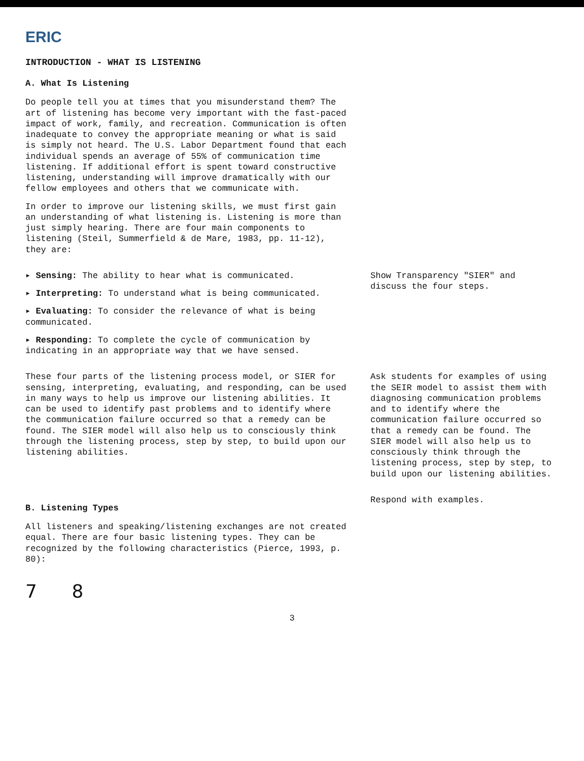ERIC
INTRODUCTION - WHAT IS LISTENING
A. What Is Listening
Do people tell you at times that you misunderstand them? The art of listening has become very important with the fast-paced impact of work, family, and recreation. Communication is often inadequate to convey the appropriate meaning or what is said is simply not heard. The U.S. Labor Department found that each individual spends an average of 55% of communication time listening. If additional effort is spent toward constructive listening, understanding will improve dramatically with our fellow employees and others that we communicate with.
In order to improve our listening skills, we must first gain an understanding of what listening is. Listening is more than just simply hearing. There are four main components to listening (Steil, Summerfield & de Mare, 1983, pp. 11-12), they are:
▸ Sensing: The ability to hear what is communicated.
▸ Interpreting: To understand what is being communicated.
▸ Evaluating: To consider the relevance of what is being communicated.
▸ Responding: To complete the cycle of communication by indicating in an appropriate way that we have sensed.
Show Transparency "SIER" and discuss the four steps.
These four parts of the listening process model, or SIER for sensing, interpreting, evaluating, and responding, can be used in many ways to help us improve our listening abilities. It can be used to identify past problems and to identify where the communication failure occurred so that a remedy can be found. The SIER model will also help us to consciously think through the listening process, step by step, to build upon our listening abilities.
Ask students for examples of using the SEIR model to assist them with diagnosing communication problems and to identify where the communication failure occurred so that a remedy can be found. The SIER model will also help us to consciously think through the listening process, step by step, to build upon our listening abilities.
B. Listening Types
All listeners and speaking/listening exchanges are not created equal. There are four basic listening types. They can be recognized by the following characteristics (Pierce, 1993, p. 80):
Respond with examples.
7 8
3